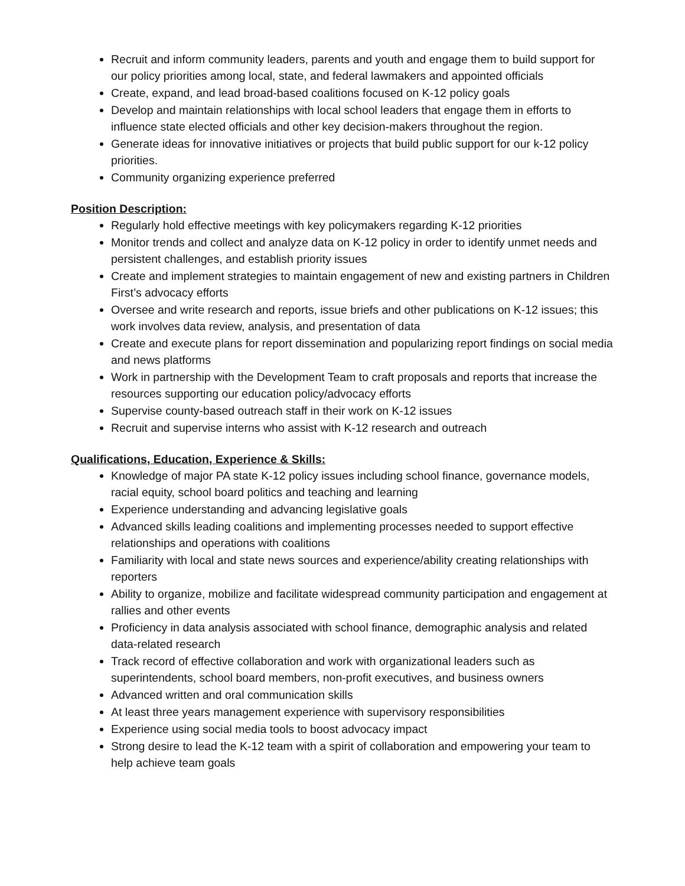Recruit and inform community leaders, parents and youth and engage them to build support for our policy priorities among local, state, and federal lawmakers and appointed officials
Create, expand, and lead broad-based coalitions focused on K-12 policy goals
Develop and maintain relationships with local school leaders that engage them in efforts to influence state elected officials and other key decision-makers throughout the region.
Generate ideas for innovative initiatives or projects that build public support for our k-12 policy priorities.
Community organizing experience preferred
Position Description:
Regularly hold effective meetings with key policymakers regarding K-12 priorities
Monitor trends and collect and analyze data on K-12 policy in order to identify unmet needs and persistent challenges, and establish priority issues
Create and implement strategies to maintain engagement of new and existing partners in Children First’s advocacy efforts
Oversee and write research and reports, issue briefs and other publications on K-12 issues; this work involves data review, analysis, and presentation of data
Create and execute plans for report dissemination and popularizing report findings on social media and news platforms
Work in partnership with the Development Team to craft proposals and reports that increase the resources supporting our education policy/advocacy efforts
Supervise county-based outreach staff in their work on K-12 issues
Recruit and supervise interns who assist with K-12 research and outreach
Qualifications, Education, Experience & Skills:
Knowledge of major PA state K-12 policy issues including school finance, governance models, racial equity, school board politics and teaching and learning
Experience understanding and advancing legislative goals
Advanced skills leading coalitions and implementing processes needed to support effective relationships and operations with coalitions
Familiarity with local and state news sources and experience/ability creating relationships with reporters
Ability to organize, mobilize and facilitate widespread community participation and engagement at rallies and other events
Proficiency in data analysis associated with school finance, demographic analysis and related data-related research
Track record of effective collaboration and work with organizational leaders such as superintendents, school board members, non-profit executives, and business owners
Advanced written and oral communication skills
At least three years management experience with supervisory responsibilities
Experience using social media tools to boost advocacy impact
Strong desire to lead the K-12 team with a spirit of collaboration and empowering your team to help achieve team goals